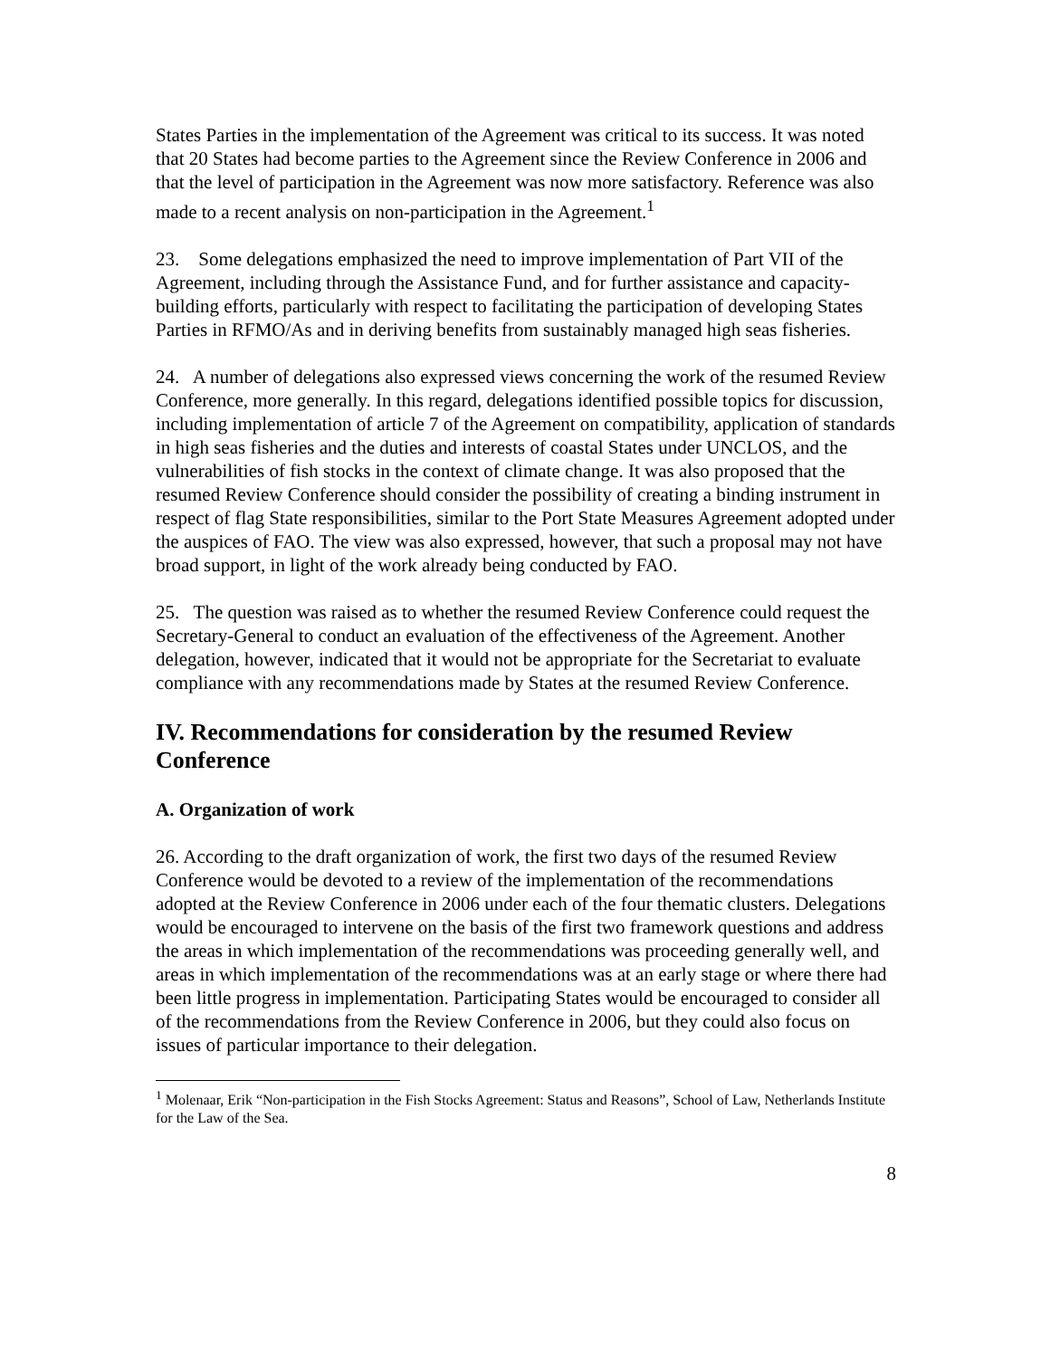States Parties in the implementation of the Agreement was critical to its success. It was noted that 20 States had become parties to the Agreement since the Review Conference in 2006 and that the level of participation in the Agreement was now more satisfactory. Reference was also made to a recent analysis on non-participation in the Agreement.<sup>1</sup>
23. Some delegations emphasized the need to improve implementation of Part VII of the Agreement, including through the Assistance Fund, and for further assistance and capacity-building efforts, particularly with respect to facilitating the participation of developing States Parties in RFMO/As and in deriving benefits from sustainably managed high seas fisheries.
24. A number of delegations also expressed views concerning the work of the resumed Review Conference, more generally. In this regard, delegations identified possible topics for discussion, including implementation of article 7 of the Agreement on compatibility, application of standards in high seas fisheries and the duties and interests of coastal States under UNCLOS, and the vulnerabilities of fish stocks in the context of climate change. It was also proposed that the resumed Review Conference should consider the possibility of creating a binding instrument in respect of flag State responsibilities, similar to the Port State Measures Agreement adopted under the auspices of FAO. The view was also expressed, however, that such a proposal may not have broad support, in light of the work already being conducted by FAO.
25. The question was raised as to whether the resumed Review Conference could request the Secretary-General to conduct an evaluation of the effectiveness of the Agreement. Another delegation, however, indicated that it would not be appropriate for the Secretariat to evaluate compliance with any recommendations made by States at the resumed Review Conference.
IV. Recommendations for consideration by the resumed Review Conference
A. Organization of work
26. According to the draft organization of work, the first two days of the resumed Review Conference would be devoted to a review of the implementation of the recommendations adopted at the Review Conference in 2006 under each of the four thematic clusters. Delegations would be encouraged to intervene on the basis of the first two framework questions and address the areas in which implementation of the recommendations was proceeding generally well, and areas in which implementation of the recommendations was at an early stage or where there had been little progress in implementation. Participating States would be encouraged to consider all of the recommendations from the Review Conference in 2006, but they could also focus on issues of particular importance to their delegation.
<sup>1</sup> Molenaar, Erik “Non-participation in the Fish Stocks Agreement: Status and Reasons”, School of Law, Netherlands Institute for the Law of the Sea.
8